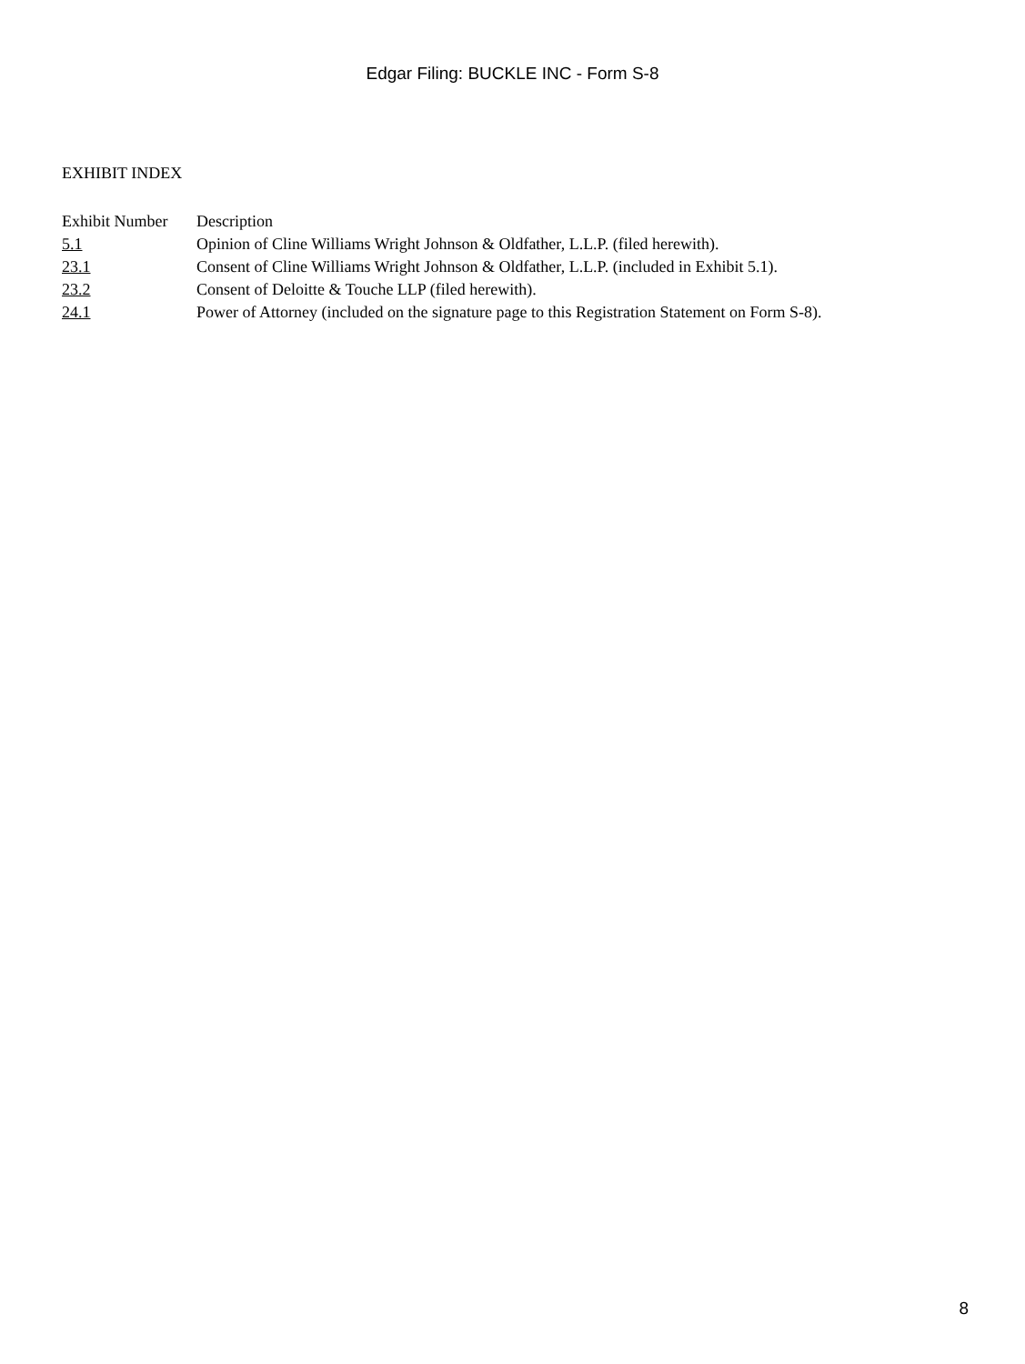Edgar Filing: BUCKLE INC - Form S-8
EXHIBIT INDEX
| Exhibit Number | Description |
| --- | --- |
| 5.1 | Opinion of Cline Williams Wright Johnson & Oldfather, L.L.P. (filed herewith). |
| 23.1 | Consent of Cline Williams Wright Johnson & Oldfather, L.L.P. (included in Exhibit 5.1). |
| 23.2 | Consent of Deloitte & Touche LLP (filed herewith). |
| 24.1 | Power of Attorney (included on the signature page to this Registration Statement on Form S-8). |
8